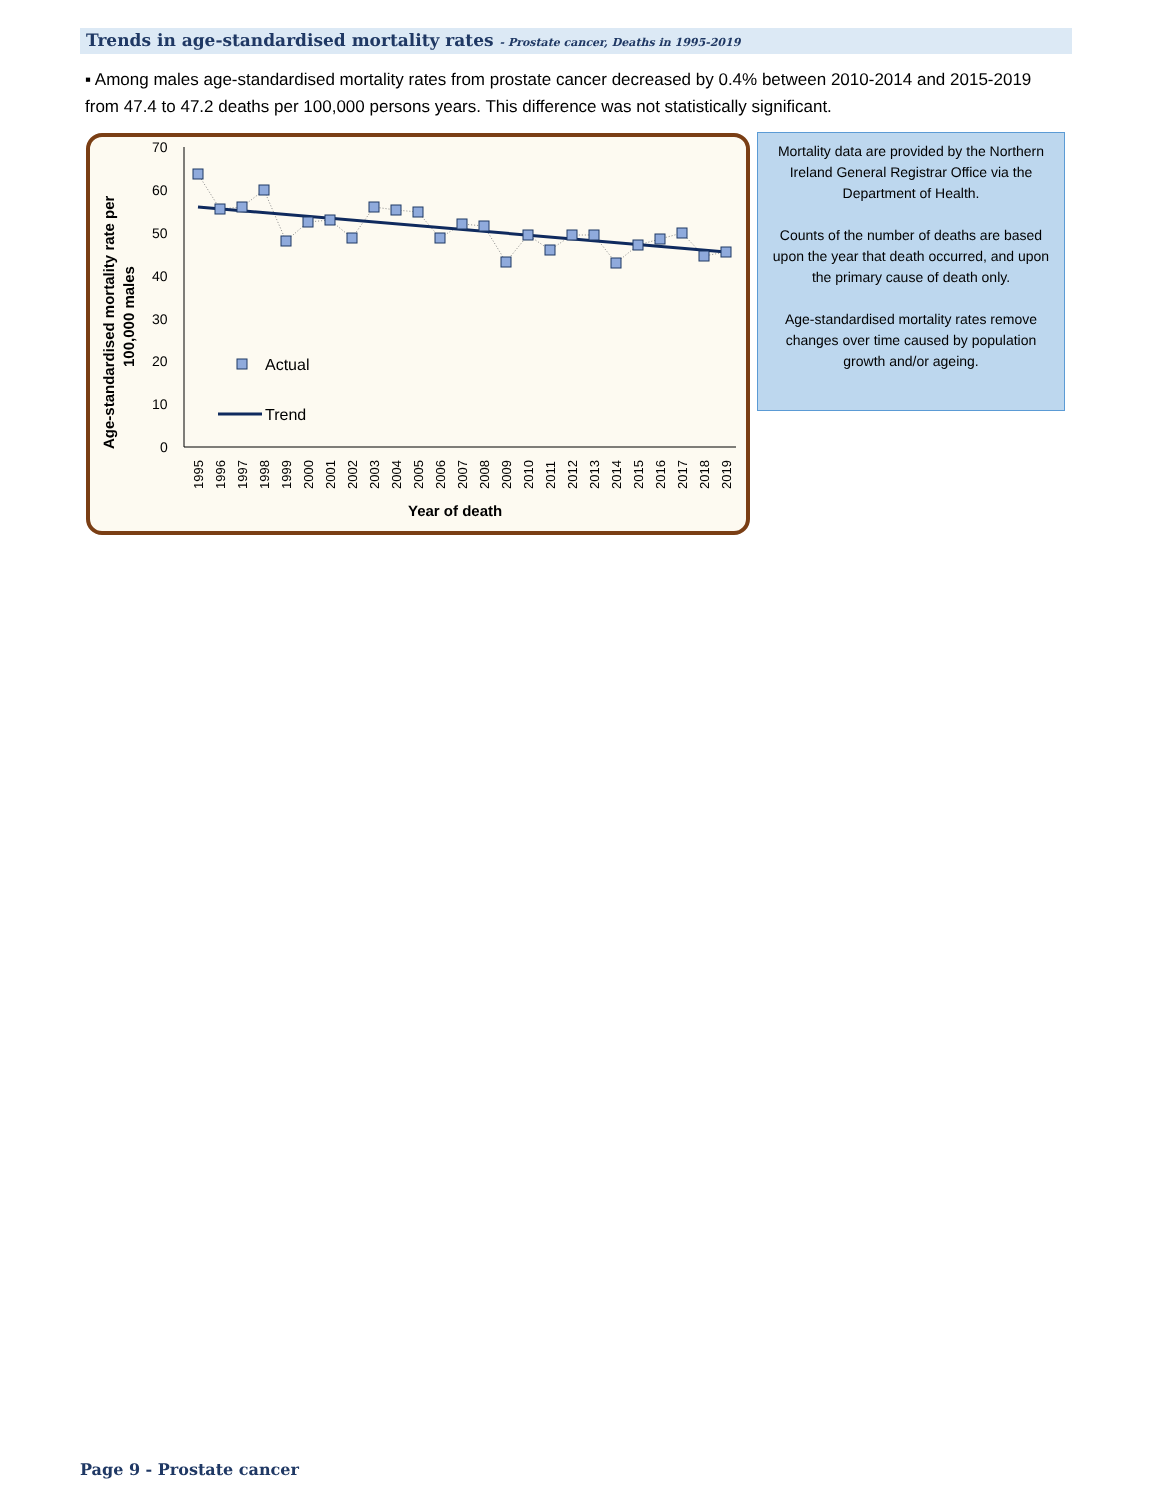Trends in age-standardised mortality rates - Prostate cancer, Deaths in 1995-2019
▪ Among males age-standardised mortality rates from prostate cancer decreased by 0.4% between 2010-2014 and 2015-2019 from 47.4 to 47.2 deaths per 100,000 persons years. This difference was not statistically significant.
Age-standardised mortality rate per
100,000 males
70
60
50
40
30
20
10
0
1995
1996
1997
1998
1999
2000
2001
2002
2003
2004
2005
2006
2007
2008
2009
2010
2011
2012
2013
2014
2015
2016
2017
2018
2019
Year of death
Actual
Trend
Mortality data are provided by the Northern Ireland General Registrar Office via the Department of Health.
Counts of the number of deaths are based upon the year that death occurred, and upon the primary cause of death only.
Age-standardised mortality rates remove changes over time caused by population growth and/or ageing.
Page 9 - Prostate cancer